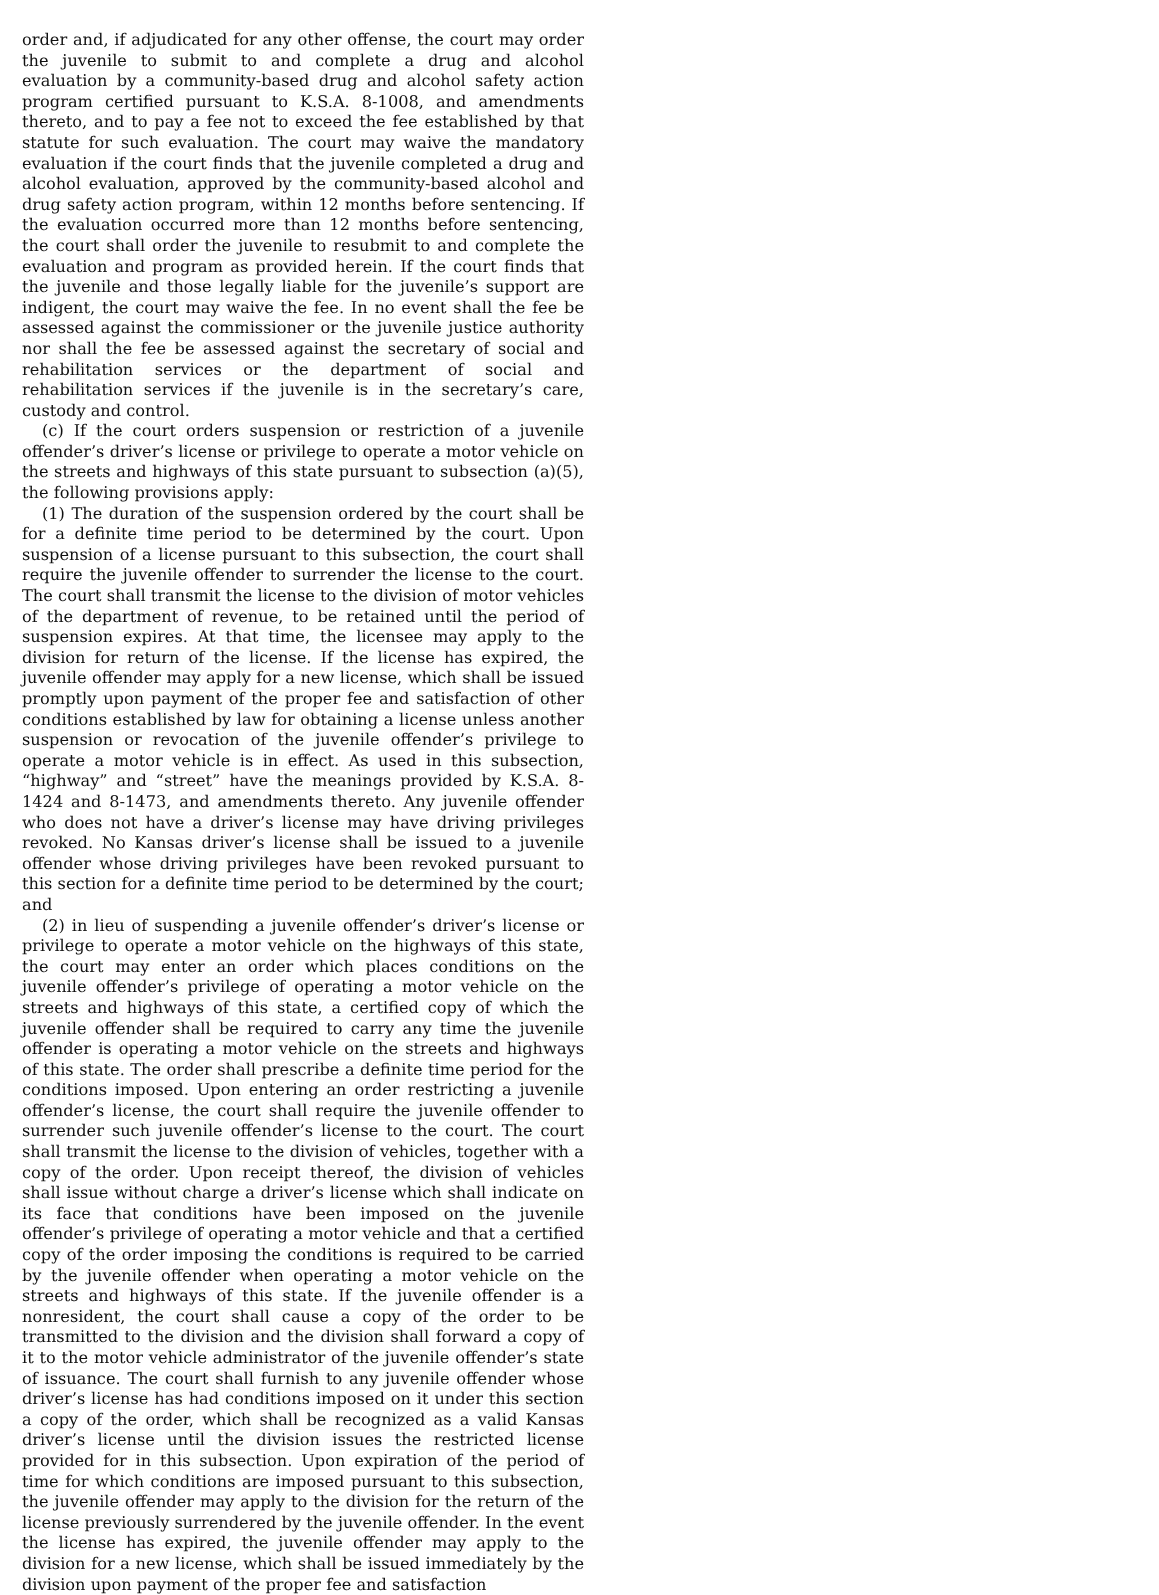order and, if adjudicated for any other offense, the court may order the juvenile to submit to and complete a drug and alcohol evaluation by a community-based drug and alcohol safety action program certified pursuant to K.S.A. 8-1008, and amendments thereto, and to pay a fee not to exceed the fee established by that statute for such evaluation. The court may waive the mandatory evaluation if the court finds that the juvenile completed a drug and alcohol evaluation, approved by the community-based alcohol and drug safety action program, within 12 months before sentencing. If the evaluation occurred more than 12 months before sentencing, the court shall order the juvenile to resubmit to and complete the evaluation and program as provided herein. If the court finds that the juvenile and those legally liable for the juvenile’s support are indigent, the court may waive the fee. In no event shall the fee be assessed against the commissioner or the juvenile justice authority nor shall the fee be assessed against the secretary of social and rehabilitation services or the department of social and rehabilitation services if the juvenile is in the secretary’s care, custody and control.
(c) If the court orders suspension or restriction of a juvenile offender’s driver’s license or privilege to operate a motor vehicle on the streets and highways of this state pursuant to subsection (a)(5), the following provisions apply:
(1) The duration of the suspension ordered by the court shall be for a definite time period to be determined by the court. Upon suspension of a license pursuant to this subsection, the court shall require the juvenile offender to surrender the license to the court. The court shall transmit the license to the division of motor vehicles of the department of revenue, to be retained until the period of suspension expires. At that time, the licensee may apply to the division for return of the license. If the license has expired, the juvenile offender may apply for a new license, which shall be issued promptly upon payment of the proper fee and satisfaction of other conditions established by law for obtaining a license unless another suspension or revocation of the juvenile offender’s privilege to operate a motor vehicle is in effect. As used in this subsection, “highway” and “street” have the meanings provided by K.S.A. 8-1424 and 8-1473, and amendments thereto. Any juvenile offender who does not have a driver’s license may have driving privileges revoked. No Kansas driver’s license shall be issued to a juvenile offender whose driving privileges have been revoked pursuant to this section for a definite time period to be determined by the court; and
(2) in lieu of suspending a juvenile offender’s driver’s license or privilege to operate a motor vehicle on the highways of this state, the court may enter an order which places conditions on the juvenile offender’s privilege of operating a motor vehicle on the streets and highways of this state, a certified copy of which the juvenile offender shall be required to carry any time the juvenile offender is operating a motor vehicle on the streets and highways of this state. The order shall prescribe a definite time period for the conditions imposed. Upon entering an order restricting a juvenile offender’s license, the court shall require the juvenile offender to surrender such juvenile offender’s license to the court. The court shall transmit the license to the division of vehicles, together with a copy of the order. Upon receipt thereof, the division of vehicles shall issue without charge a driver’s license which shall indicate on its face that conditions have been imposed on the juvenile offender’s privilege of operating a motor vehicle and that a certified copy of the order imposing the conditions is required to be carried by the juvenile offender when operating a motor vehicle on the streets and highways of this state. If the juvenile offender is a nonresident, the court shall cause a copy of the order to be transmitted to the division and the division shall forward a copy of it to the motor vehicle administrator of the juvenile offender’s state of issuance. The court shall furnish to any juvenile offender whose driver’s license has had conditions imposed on it under this section a copy of the order, which shall be recognized as a valid Kansas driver’s license until the division issues the restricted license provided for in this subsection. Upon expiration of the period of time for which conditions are imposed pursuant to this subsection, the juvenile offender may apply to the division for the return of the license previously surrendered by the juvenile offender. In the event the license has expired, the juvenile offender may apply to the division for a new license, which shall be issued immediately by the division upon payment of the proper fee and satisfaction